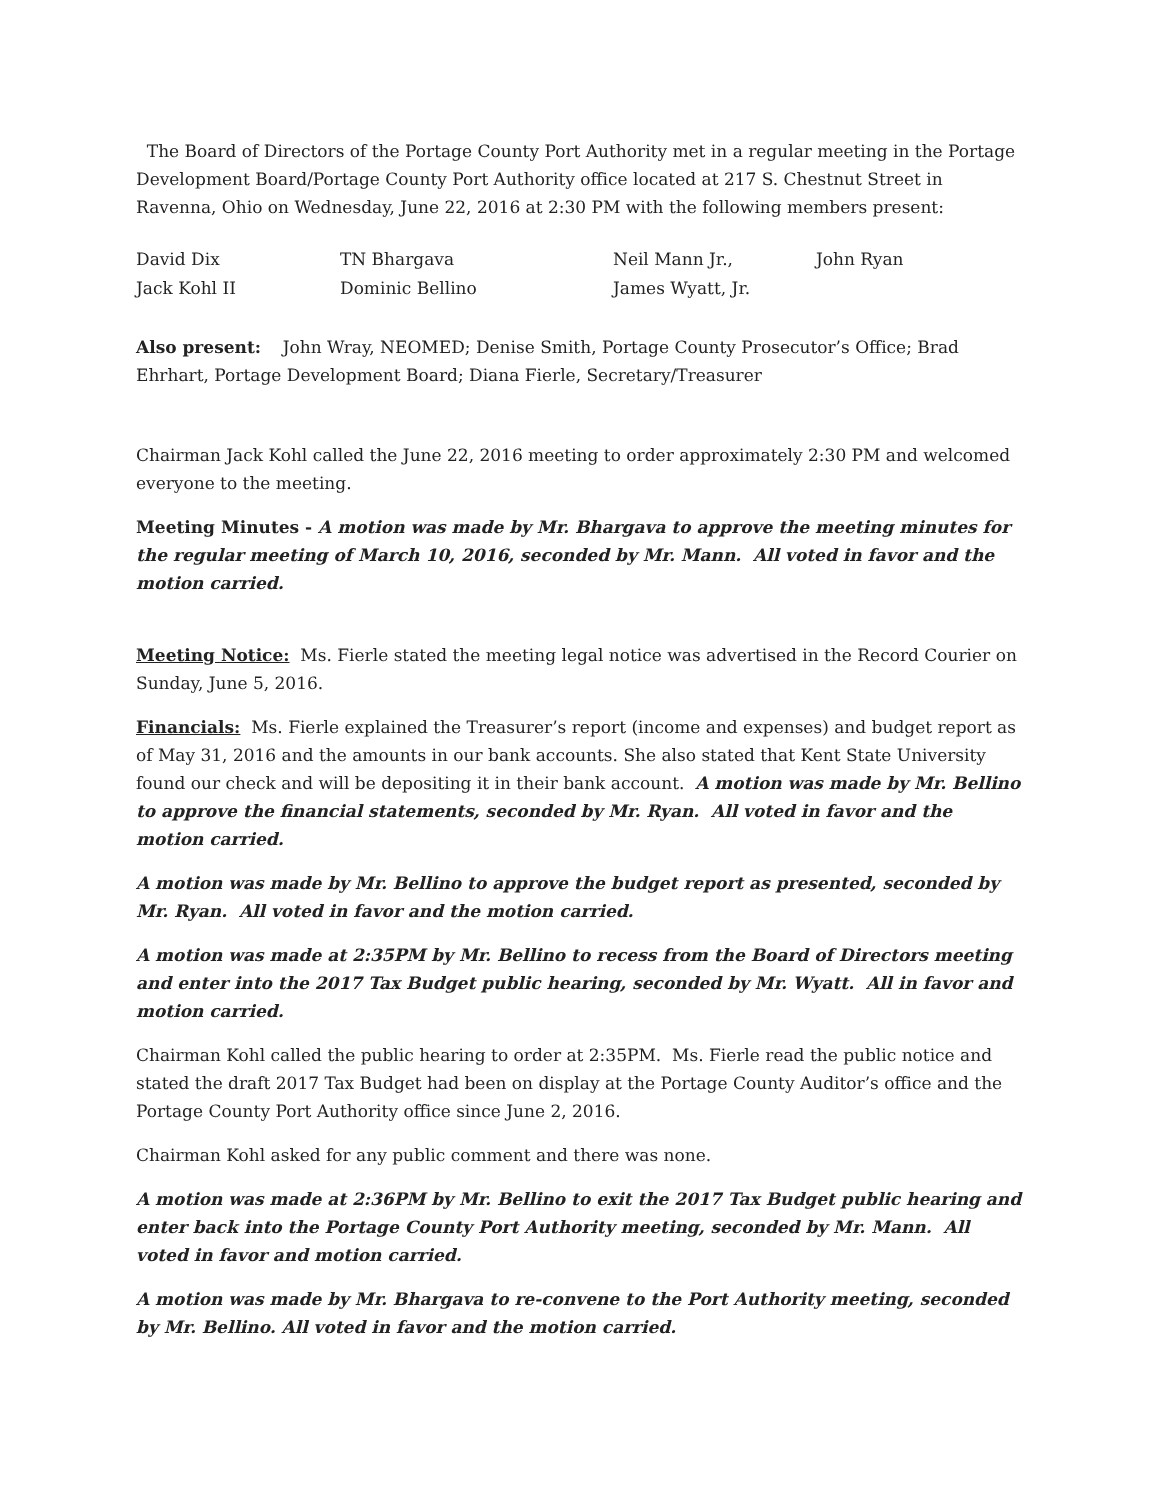The Board of Directors of the Portage County Port Authority met in a regular meeting in the Portage Development Board/Portage County Port Authority office located at 217 S. Chestnut Street in Ravenna, Ohio on Wednesday, June 22, 2016 at 2:30 PM with the following members present:
| David Dix | TN Bhargava | Neil Mann Jr., | John Ryan |
| Jack Kohl II | Dominic Bellino | James Wyatt, Jr. | |
Also present: John Wray, NEOMED; Denise Smith, Portage County Prosecutor’s Office; Brad Ehrhart, Portage Development Board; Diana Fierle, Secretary/Treasurer
Chairman Jack Kohl called the June 22, 2016 meeting to order approximately 2:30 PM and welcomed everyone to the meeting.
Meeting Minutes - A motion was made by Mr. Bhargava to approve the meeting minutes for the regular meeting of March 10, 2016, seconded by Mr. Mann. All voted in favor and the motion carried.
Meeting Notice: Ms. Fierle stated the meeting legal notice was advertised in the Record Courier on Sunday, June 5, 2016.
Financials: Ms. Fierle explained the Treasurer’s report (income and expenses) and budget report as of May 31, 2016 and the amounts in our bank accounts. She also stated that Kent State University found our check and will be depositing it in their bank account. A motion was made by Mr. Bellino to approve the financial statements, seconded by Mr. Ryan. All voted in favor and the motion carried.
A motion was made by Mr. Bellino to approve the budget report as presented, seconded by Mr. Ryan. All voted in favor and the motion carried.
A motion was made at 2:35PM by Mr. Bellino to recess from the Board of Directors meeting and enter into the 2017 Tax Budget public hearing, seconded by Mr. Wyatt. All in favor and motion carried.
Chairman Kohl called the public hearing to order at 2:35PM. Ms. Fierle read the public notice and stated the draft 2017 Tax Budget had been on display at the Portage County Auditor’s office and the Portage County Port Authority office since June 2, 2016.
Chairman Kohl asked for any public comment and there was none.
A motion was made at 2:36PM by Mr. Bellino to exit the 2017 Tax Budget public hearing and enter back into the Portage County Port Authority meeting, seconded by Mr. Mann. All voted in favor and motion carried.
A motion was made by Mr. Bhargava to re-convene to the Port Authority meeting, seconded by Mr. Bellino. All voted in favor and the motion carried.